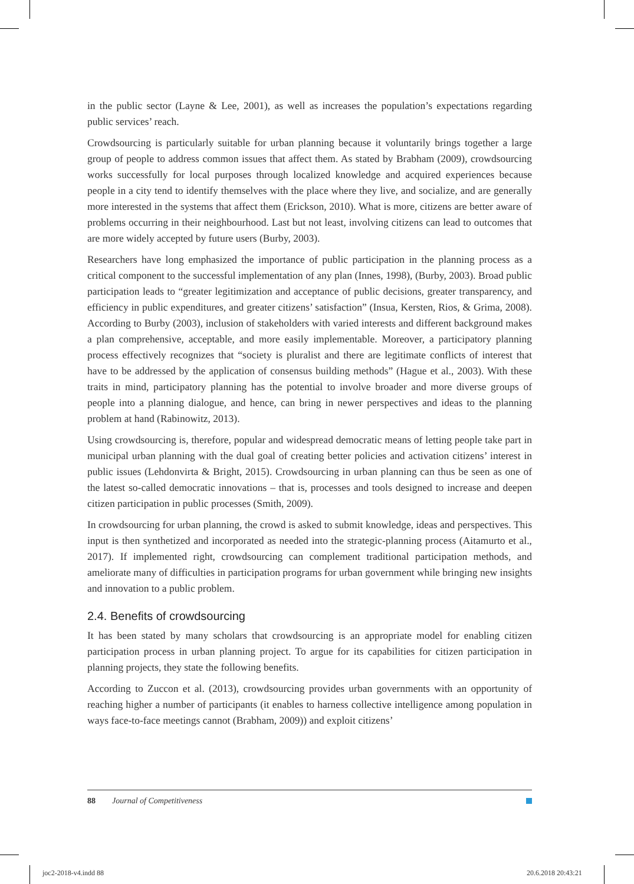in the public sector (Layne & Lee, 2001), as well as increases the population’s expectations regarding public services’ reach.
Crowdsourcing is particularly suitable for urban planning because it voluntarily brings together a large group of people to address common issues that affect them. As stated by Brabham (2009), crowdsourcing works successfully for local purposes through localized knowledge and acquired experiences because people in a city tend to identify themselves with the place where they live, and socialize, and are generally more interested in the systems that affect them (Erickson, 2010). What is more, citizens are better aware of problems occurring in their neighbourhood. Last but not least, involving citizens can lead to outcomes that are more widely accepted by future users (Burby, 2003).
Researchers have long emphasized the importance of public participation in the planning process as a critical component to the successful implementation of any plan (Innes, 1998), (Burby, 2003). Broad public participation leads to “greater legitimization and acceptance of public decisions, greater transparency, and efficiency in public expenditures, and greater citizens’ satisfaction” (Insua, Kersten, Rios, & Grima, 2008). According to Burby (2003), inclusion of stakeholders with varied interests and different background makes a plan comprehensive, acceptable, and more easily implementable. Moreover, a participatory planning process effectively recognizes that “society is pluralist and there are legitimate conflicts of interest that have to be addressed by the application of consensus building methods” (Hague et al., 2003). With these traits in mind, participatory planning has the potential to involve broader and more diverse groups of people into a planning dialogue, and hence, can bring in newer perspectives and ideas to the planning problem at hand (Rabinowitz, 2013).
Using crowdsourcing is, therefore, popular and widespread democratic means of letting people take part in municipal urban planning with the dual goal of creating better policies and activation citizens’ interest in public issues (Lehdonvirta & Bright, 2015). Crowdsourcing in urban planning can thus be seen as one of the latest so-called democratic innovations – that is, processes and tools designed to increase and deepen citizen participation in public processes (Smith, 2009).
In crowdsourcing for urban planning, the crowd is asked to submit knowledge, ideas and perspectives. This input is then synthetized and incorporated as needed into the strategic-planning process (Aitamurto et al., 2017). If implemented right, crowdsourcing can complement traditional participation methods, and ameliorate many of difficulties in participation programs for urban government while bringing new insights and innovation to a public problem.
2.4. Benefits of crowdsourcing
It has been stated by many scholars that crowdsourcing is an appropriate model for enabling citizen participation process in urban planning project. To argue for its capabilities for citizen participation in planning projects, they state the following benefits.
According to Zuccon et al. (2013), crowdsourcing provides urban governments with an opportunity of reaching higher a number of participants (it enables to harness collective intelligence among population in ways face-to-face meetings cannot (Brabham, 2009)) and exploit citizens’
88 Journal of Competitiveness
joc2-2018-v4.indd 88 20.6.2018 20:43:21